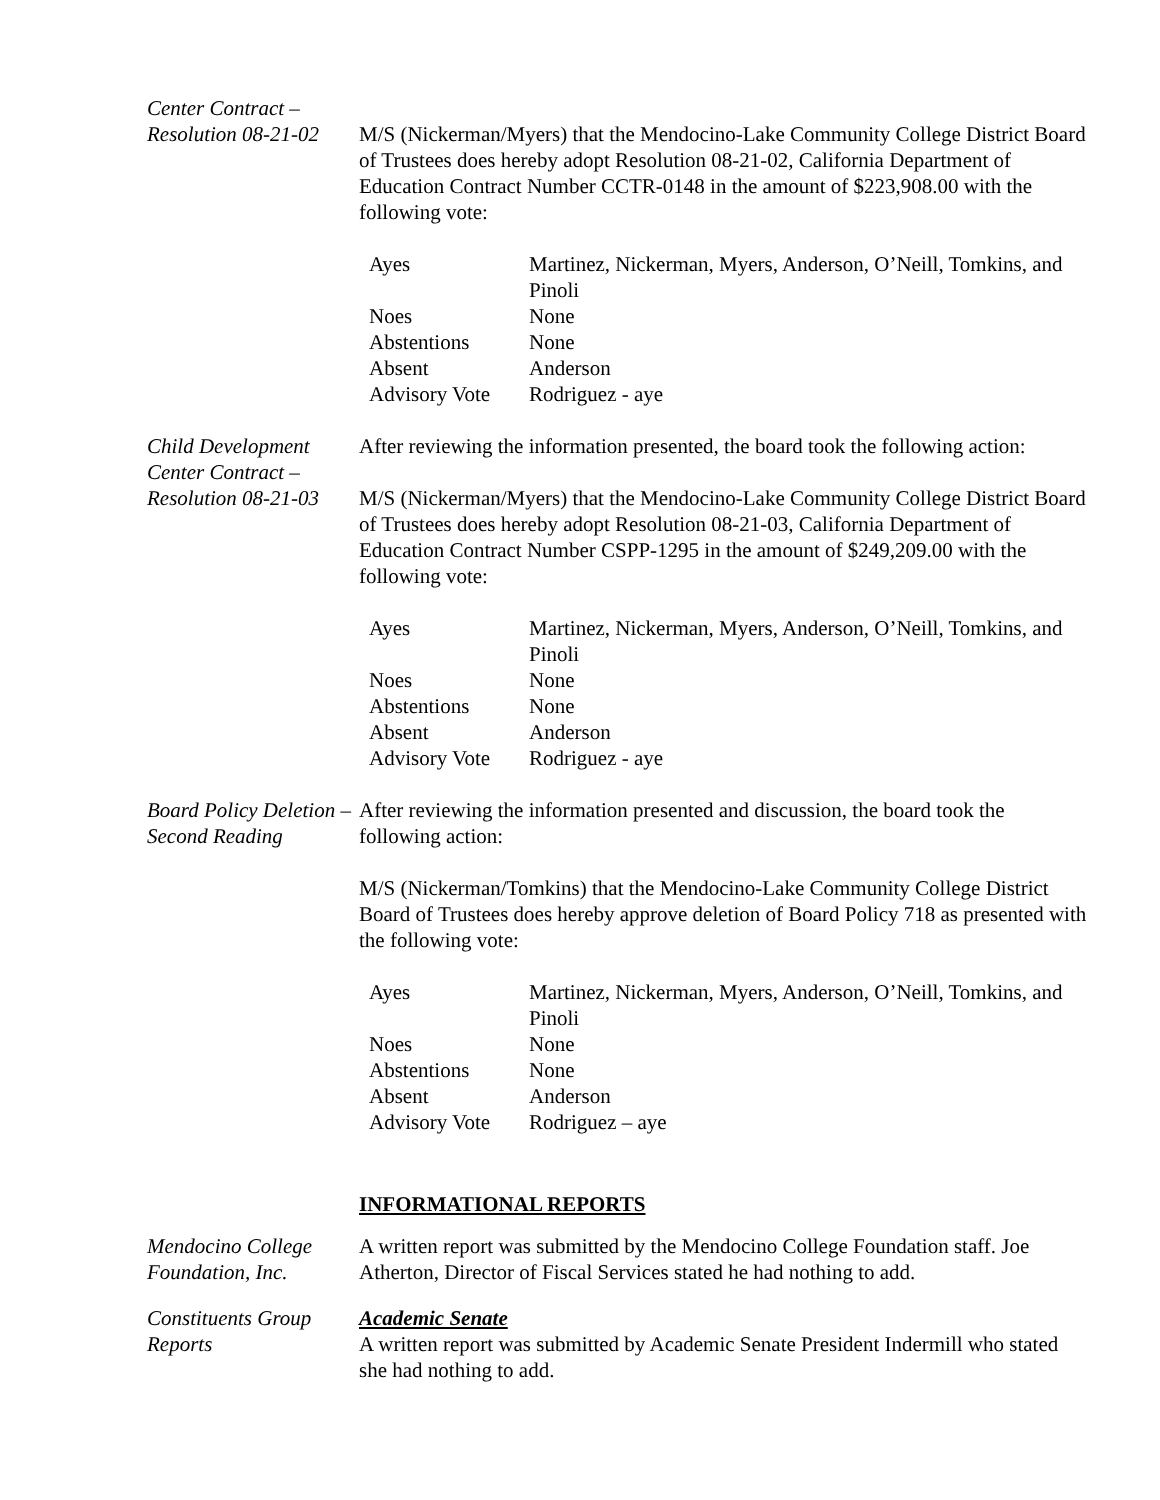Center Contract –
Resolution 08-21-02
M/S (Nickerman/Myers) that the Mendocino-Lake Community College District Board of Trustees does hereby adopt Resolution 08-21-02, California Department of Education Contract Number CCTR-0148 in the amount of $223,908.00 with the following vote:
| Ayes | Martinez, Nickerman, Myers, Anderson, O’Neill, Tomkins, and Pinoli |
| Noes | None |
| Abstentions | None |
| Absent | Anderson |
| Advisory Vote | Rodriguez - aye |
Child Development Center Contract –
Resolution 08-21-03
After reviewing the information presented, the board took the following action:
M/S (Nickerman/Myers) that the Mendocino-Lake Community College District Board of Trustees does hereby adopt Resolution 08-21-03, California Department of Education Contract Number CSPP-1295 in the amount of $249,209.00 with the following vote:
| Ayes | Martinez, Nickerman, Myers, Anderson, O’Neill, Tomkins, and Pinoli |
| Noes | None |
| Abstentions | None |
| Absent | Anderson |
| Advisory Vote | Rodriguez - aye |
Board Policy Deletion – Second Reading
After reviewing the information presented and discussion, the board took the following action:
M/S (Nickerman/Tomkins) that the Mendocino-Lake Community College District Board of Trustees does hereby approve deletion of Board Policy 718 as presented with the following vote:
| Ayes | Martinez, Nickerman, Myers, Anderson, O’Neill, Tomkins, and Pinoli |
| Noes | None |
| Abstentions | None |
| Absent | Anderson |
| Advisory Vote | Rodriguez – aye |
INFORMATIONAL REPORTS
Mendocino College Foundation, Inc.
A written report was submitted by the Mendocino College Foundation staff. Joe Atherton, Director of Fiscal Services stated he had nothing to add.
Constituents Group Reports
Academic Senate
A written report was submitted by Academic Senate President Indermill who stated she had nothing to add.